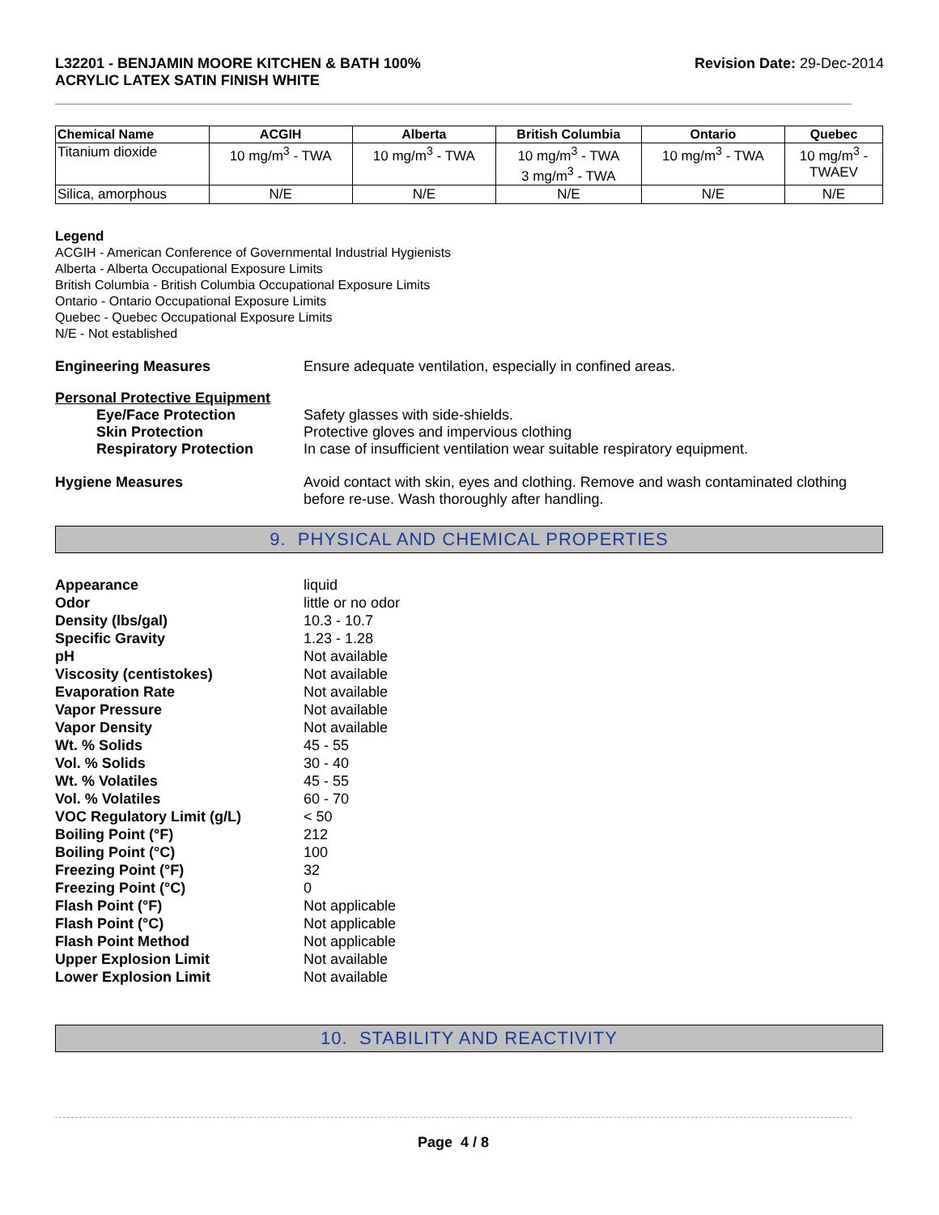L32201 - BENJAMIN MOORE KITCHEN & BATH 100%
ACRYLIC LATEX SATIN FINISH WHITE
Revision Date: 29-Dec-2014
| Chemical Name | ACGIH | Alberta | British Columbia | Ontario | Quebec |
| --- | --- | --- | --- | --- | --- |
| Titanium dioxide | 10 mg/m<sup>3</sup> - TWA | 10 mg/m<sup>3</sup> - TWA | 10 mg/m<sup>3</sup> - TWA 3 mg/m<sup>3</sup> - TWA | 10 mg/m<sup>3</sup> - TWA | 10 mg/m<sup>3</sup> - TWAEV |
| Silica, amorphous | N/E | N/E | N/E | N/E | N/E |
Legend
ACGIH - American Conference of Governmental Industrial Hygienists
Alberta - Alberta Occupational Exposure Limits
British Columbia - British Columbia Occupational Exposure Limits
Ontario - Ontario Occupational Exposure Limits
Quebec - Quebec Occupational Exposure Limits
N/E - Not established
Engineering Measures Ensure adequate ventilation, especially in confined areas.
Personal Protective Equipment
Eye/Face Protection Safety glasses with side-shields.
Skin Protection Protective gloves and impervious clothing
Respiratory Protection In case of insufficient ventilation wear suitable respiratory equipment.
Hygiene Measures Avoid contact with skin, eyes and clothing. Remove and wash contaminated clothing before re-use. Wash thoroughly after handling.
9. PHYSICAL AND CHEMICAL PROPERTIES
Appearance liquid
Odor little or no odor
Density (lbs/gal) 10.3 - 10.7
Specific Gravity 1.23 - 1.28
pH Not available
Viscosity (centistokes) Not available
Evaporation Rate Not available
Vapor Pressure Not available
Vapor Density Not available
Wt. % Solids 45 - 55
Vol. % Solids 30 - 40
Wt. % Volatiles 45 - 55
Vol. % Volatiles 60 - 70
VOC Regulatory Limit (g/L) < 50
Boiling Point (°F) 212
Boiling Point (°C) 100
Freezing Point (°F) 32
Freezing Point (°C) 0
Flash Point (°F) Not applicable
Flash Point (°C) Not applicable
Flash Point Method Not applicable
Upper Explosion Limit Not available
Lower Explosion Limit Not available
10. STABILITY AND REACTIVITY
Page 4 / 8